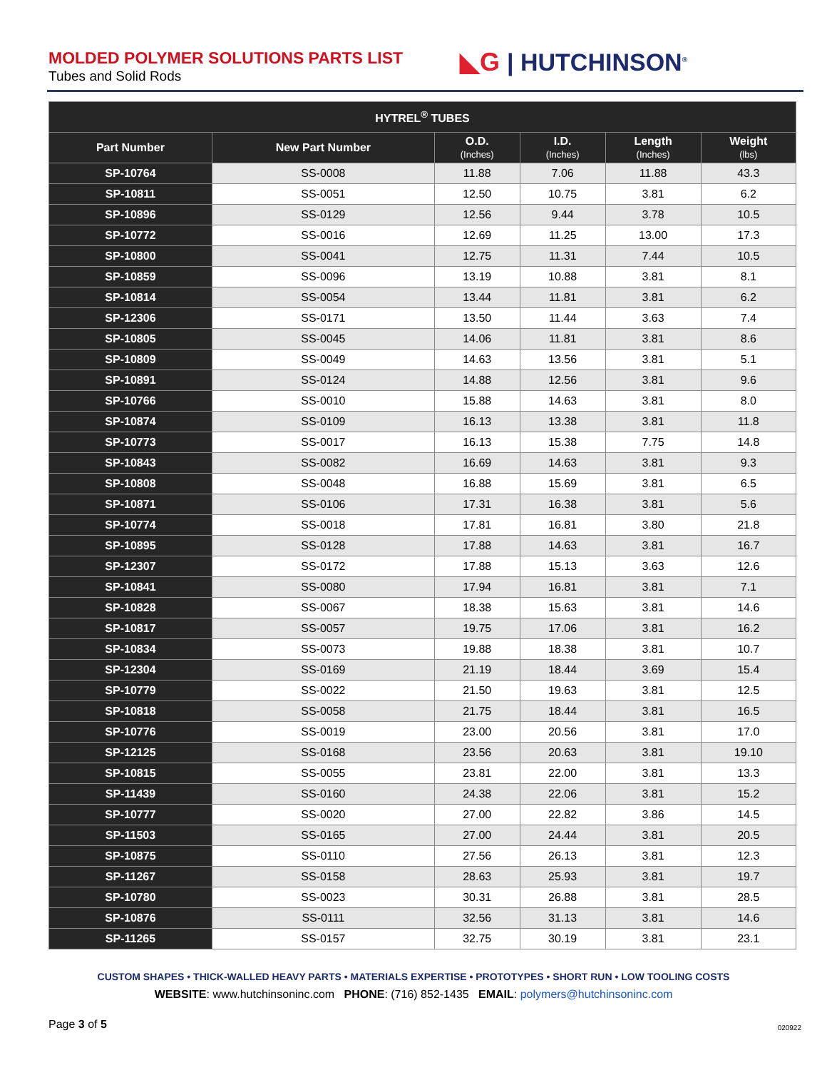MOLDED POLYMER SOLUTIONS PARTS LIST
Tubes and Solid Rods
◣G | HUTCHINSON<sup>®</sup>
| HYTREL<sup>®</sup> TUBES | | | | | |
| --- | --- | --- | --- | --- | --- |
| Part Number | New Part Number | O.D. (Inches) | I.D. (Inches) | Length (Inches) | Weight (lbs) |
| SP-10764 | SS-0008 | 11.88 | 7.06 | 11.88 | 43.3 |
| SP-10811 | SS-0051 | 12.50 | 10.75 | 3.81 | 6.2 |
| SP-10896 | SS-0129 | 12.56 | 9.44 | 3.78 | 10.5 |
| SP-10772 | SS-0016 | 12.69 | 11.25 | 13.00 | 17.3 |
| SP-10800 | SS-0041 | 12.75 | 11.31 | 7.44 | 10.5 |
| SP-10859 | SS-0096 | 13.19 | 10.88 | 3.81 | 8.1 |
| SP-10814 | SS-0054 | 13.44 | 11.81 | 3.81 | 6.2 |
| SP-12306 | SS-0171 | 13.50 | 11.44 | 3.63 | 7.4 |
| SP-10805 | SS-0045 | 14.06 | 11.81 | 3.81 | 8.6 |
| SP-10809 | SS-0049 | 14.63 | 13.56 | 3.81 | 5.1 |
| SP-10891 | SS-0124 | 14.88 | 12.56 | 3.81 | 9.6 |
| SP-10766 | SS-0010 | 15.88 | 14.63 | 3.81 | 8.0 |
| SP-10874 | SS-0109 | 16.13 | 13.38 | 3.81 | 11.8 |
| SP-10773 | SS-0017 | 16.13 | 15.38 | 7.75 | 14.8 |
| SP-10843 | SS-0082 | 16.69 | 14.63 | 3.81 | 9.3 |
| SP-10808 | SS-0048 | 16.88 | 15.69 | 3.81 | 6.5 |
| SP-10871 | SS-0106 | 17.31 | 16.38 | 3.81 | 5.6 |
| SP-10774 | SS-0018 | 17.81 | 16.81 | 3.80 | 21.8 |
| SP-10895 | SS-0128 | 17.88 | 14.63 | 3.81 | 16.7 |
| SP-12307 | SS-0172 | 17.88 | 15.13 | 3.63 | 12.6 |
| SP-10841 | SS-0080 | 17.94 | 16.81 | 3.81 | 7.1 |
| SP-10828 | SS-0067 | 18.38 | 15.63 | 3.81 | 14.6 |
| SP-10817 | SS-0057 | 19.75 | 17.06 | 3.81 | 16.2 |
| SP-10834 | SS-0073 | 19.88 | 18.38 | 3.81 | 10.7 |
| SP-12304 | SS-0169 | 21.19 | 18.44 | 3.69 | 15.4 |
| SP-10779 | SS-0022 | 21.50 | 19.63 | 3.81 | 12.5 |
| SP-10818 | SS-0058 | 21.75 | 18.44 | 3.81 | 16.5 |
| SP-10776 | SS-0019 | 23.00 | 20.56 | 3.81 | 17.0 |
| SP-12125 | SS-0168 | 23.56 | 20.63 | 3.81 | 19.10 |
| SP-10815 | SS-0055 | 23.81 | 22.00 | 3.81 | 13.3 |
| SP-11439 | SS-0160 | 24.38 | 22.06 | 3.81 | 15.2 |
| SP-10777 | SS-0020 | 27.00 | 22.82 | 3.86 | 14.5 |
| SP-11503 | SS-0165 | 27.00 | 24.44 | 3.81 | 20.5 |
| SP-10875 | SS-0110 | 27.56 | 26.13 | 3.81 | 12.3 |
| SP-11267 | SS-0158 | 28.63 | 25.93 | 3.81 | 19.7 |
| SP-10780 | SS-0023 | 30.31 | 26.88 | 3.81 | 28.5 |
| SP-10876 | SS-0111 | 32.56 | 31.13 | 3.81 | 14.6 |
| SP-11265 | SS-0157 | 32.75 | 30.19 | 3.81 | 23.1 |
CUSTOM SHAPES • THICK-WALLED HEAVY PARTS • MATERIALS EXPERTISE • PROTOTYPES • SHORT RUN • LOW TOOLING COSTS
WEBSITE: www.hutchinsoninc.com PHONE: (716) 852-1435 EMAIL: polymers@hutchinsoninc.com
Page 3 of 5 020922